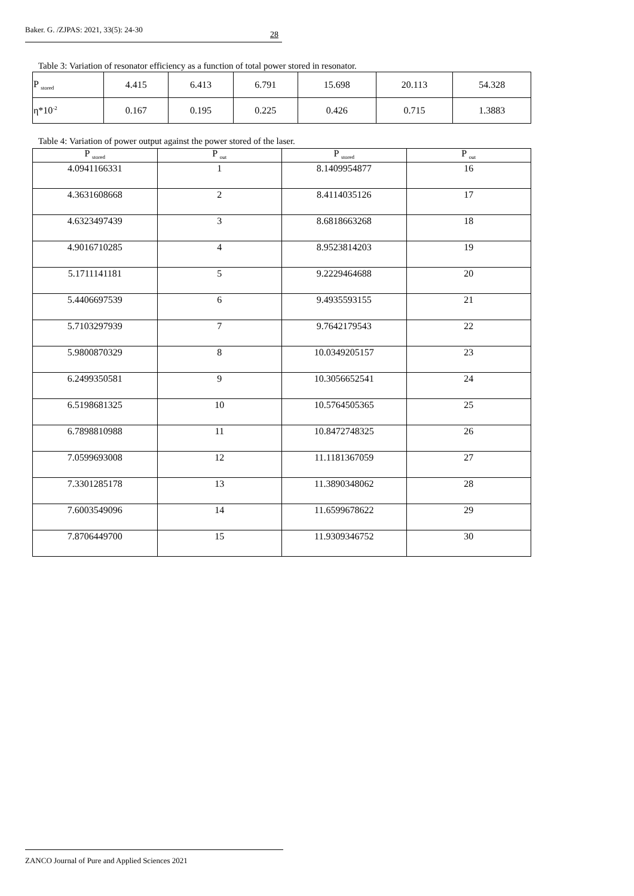Baker. G. /ZJPAS: 2021, 33(5): 24-30
28
Table 3: Variation of resonator efficiency as a function of total power stored in resonator.
| P <sub>stored</sub> | 4.415 | 6.413 | 6.791 | 15.698 | 20.113 | 54.328 |
| η*10<sup>-2</sup> | 0.167 | 0.195 | 0.225 | 0.426 | 0.715 | 1.3883 |
Table 4: Variation of power output against the power stored of the laser.
| P <sub>stored</sub> | P <sub>out</sub> | P <sub>stored</sub> | P <sub>out</sub> |
| --- | --- | --- | --- |
| 4.0941166331 | 1 | 8.1409954877 | 16 |
| 4.3631608668 | 2 | 8.4114035126 | 17 |
| 4.6323497439 | 3 | 8.6818663268 | 18 |
| 4.9016710285 | 4 | 8.9523814203 | 19 |
| 5.1711141181 | 5 | 9.2229464688 | 20 |
| 5.4406697539 | 6 | 9.4935593155 | 21 |
| 5.7103297939 | 7 | 9.7642179543 | 22 |
| 5.9800870329 | 8 | 10.0349205157 | 23 |
| 6.2499350581 | 9 | 10.3056652541 | 24 |
| 6.5198681325 | 10 | 10.5764505365 | 25 |
| 6.7898810988 | 11 | 10.8472748325 | 26 |
| 7.0599693008 | 12 | 11.1181367059 | 27 |
| 7.3301285178 | 13 | 11.3890348062 | 28 |
| 7.6003549096 | 14 | 11.6599678622 | 29 |
| 7.8706449700 | 15 | 11.9309346752 | 30 |
ZANCO Journal of Pure and Applied Sciences 2021